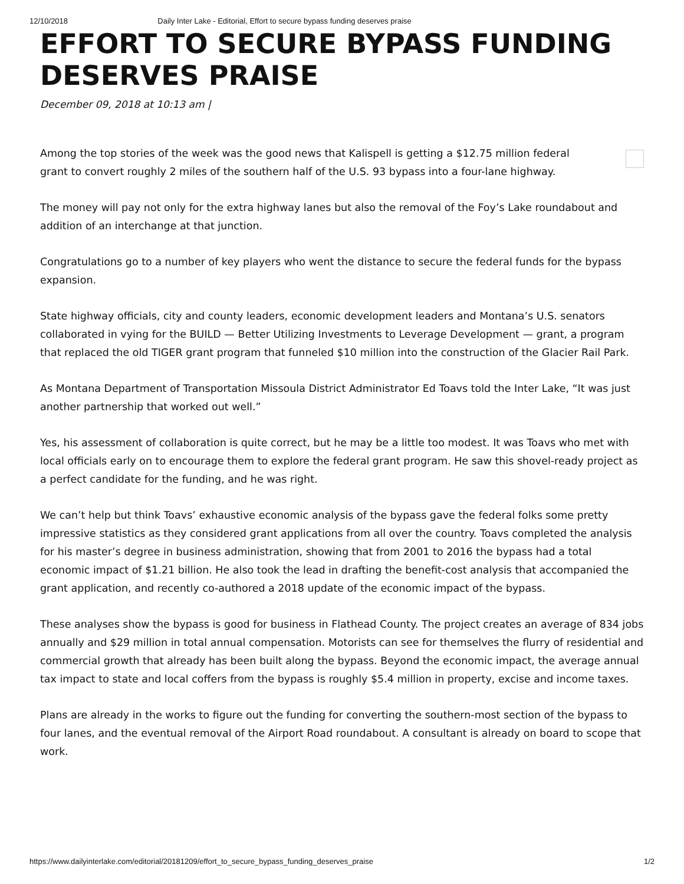12/10/2018 Daily Inter Lake - Editorial, Effort to secure bypass funding deserves praise
EFFORT TO SECURE BYPASS FUNDING DESERVES PRAISE
December 09, 2018 at 10:13 am |
Among the top stories of the week was the good news that Kalispell is getting a $12.75 million federal
grant to convert roughly 2 miles of the southern half of the U.S. 93 bypass into a four-lane highway.
The money will pay not only for the extra highway lanes but also the removal of the Foy’s Lake roundabout and addition of an interchange at that junction.
Congratulations go to a number of key players who went the distance to secure the federal funds for the bypass expansion.
State highway officials, city and county leaders, economic development leaders and Montana’s U.S. senators collaborated in vying for the BUILD — Better Utilizing Investments to Leverage Development — grant, a program that replaced the old TIGER grant program that funneled $10 million into the construction of the Glacier Rail Park.
As Montana Department of Transportation Missoula District Administrator Ed Toavs told the Inter Lake, “It was just another partnership that worked out well.”
Yes, his assessment of collaboration is quite correct, but he may be a little too modest. It was Toavs who met with local officials early on to encourage them to explore the federal grant program. He saw this shovel-ready project as a perfect candidate for the funding, and he was right.
We can’t help but think Toavs’ exhaustive economic analysis of the bypass gave the federal folks some pretty impressive statistics as they considered grant applications from all over the country. Toavs completed the analysis for his master’s degree in business administration, showing that from 2001 to 2016 the bypass had a total economic impact of $1.21 billion. He also took the lead in drafting the benefit-cost analysis that accompanied the grant application, and recently co-authored a 2018 update of the economic impact of the bypass.
These analyses show the bypass is good for business in Flathead County. The project creates an average of 834 jobs annually and $29 million in total annual compensation. Motorists can see for themselves the flurry of residential and commercial growth that already has been built along the bypass. Beyond the economic impact, the average annual tax impact to state and local coffers from the bypass is roughly $5.4 million in property, excise and income taxes.
Plans are already in the works to figure out the funding for converting the southern-most section of the bypass to four lanes, and the eventual removal of the Airport Road roundabout. A consultant is already on board to scope that work.
https://www.dailyinterlake.com/editorial/20181209/effort_to_secure_bypass_funding_deserves_praise 1/2